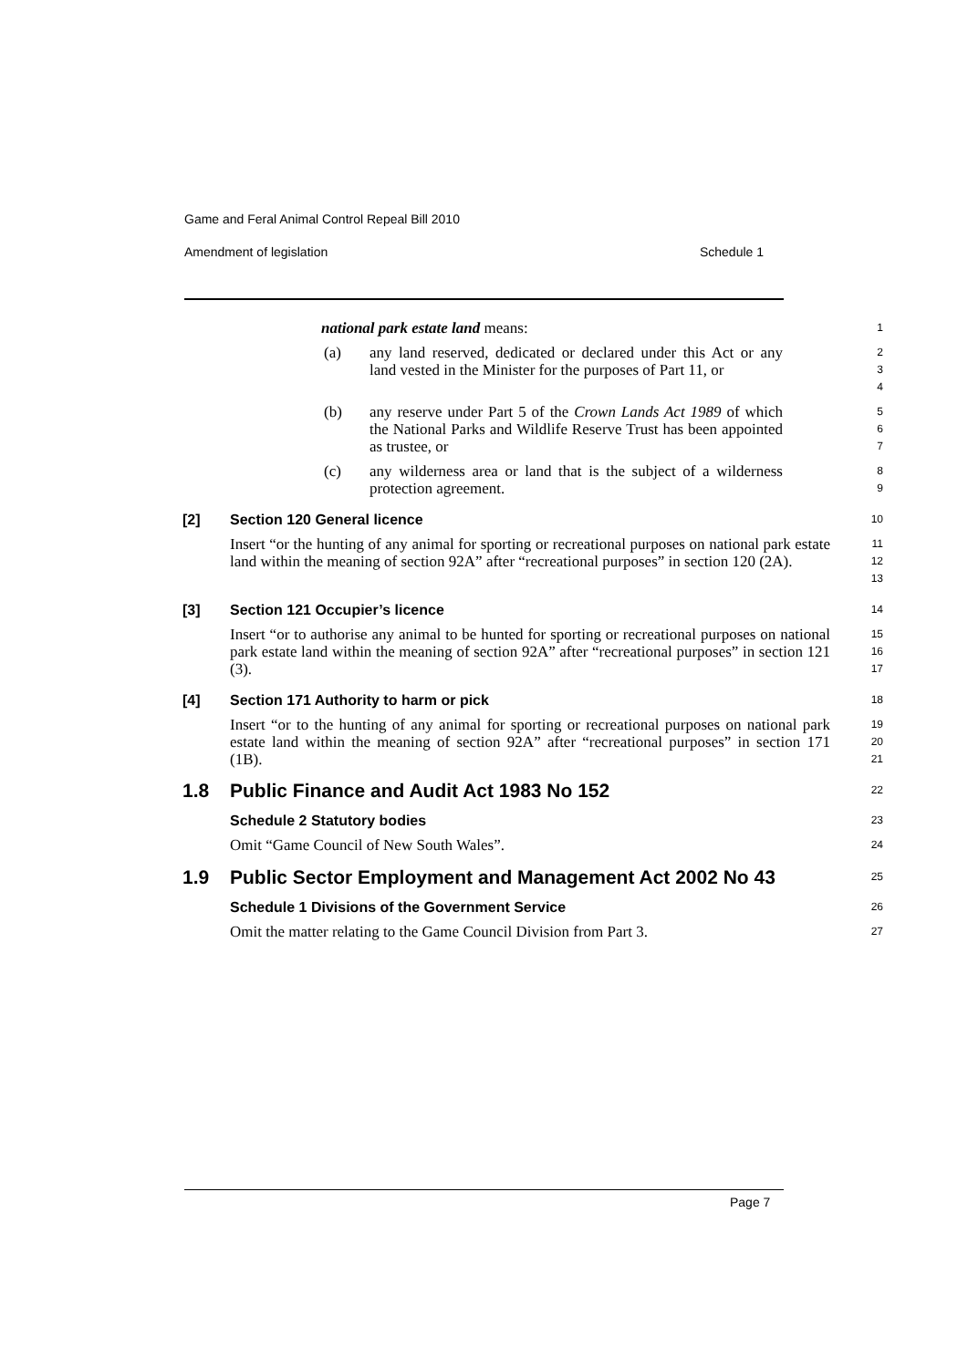Game and Feral Animal Control Repeal Bill 2010
Amendment of legislation Schedule 1
national park estate land means:
1
(a) any land reserved, dedicated or declared under this Act or any land vested in the Minister for the purposes of Part 11, or
2
3
4
(b) any reserve under Part 5 of the Crown Lands Act 1989 of which the National Parks and Wildlife Reserve Trust has been appointed as trustee, or
5
6
7
(c) any wilderness area or land that is the subject of a wilderness protection agreement.
8
9
[2] Section 120 General licence
10
Insert “or the hunting of any animal for sporting or recreational purposes on national park estate land within the meaning of section 92A” after “recreational purposes” in section 120 (2A).
11
12
13
[3] Section 121 Occupier’s licence
14
Insert “or to authorise any animal to be hunted for sporting or recreational purposes on national park estate land within the meaning of section 92A” after “recreational purposes” in section 121 (3).
15
16
17
[4] Section 171 Authority to harm or pick
18
Insert “or to the hunting of any animal for sporting or recreational purposes on national park estate land within the meaning of section 92A” after “recreational purposes” in section 171 (1B).
19
20
21
1.8 Public Finance and Audit Act 1983 No 152
22
Schedule 2 Statutory bodies
23
Omit “Game Council of New South Wales”.
24
1.9 Public Sector Employment and Management Act 2002 No 43
25
Schedule 1 Divisions of the Government Service
26
Omit the matter relating to the Game Council Division from Part 3.
27
Page 7